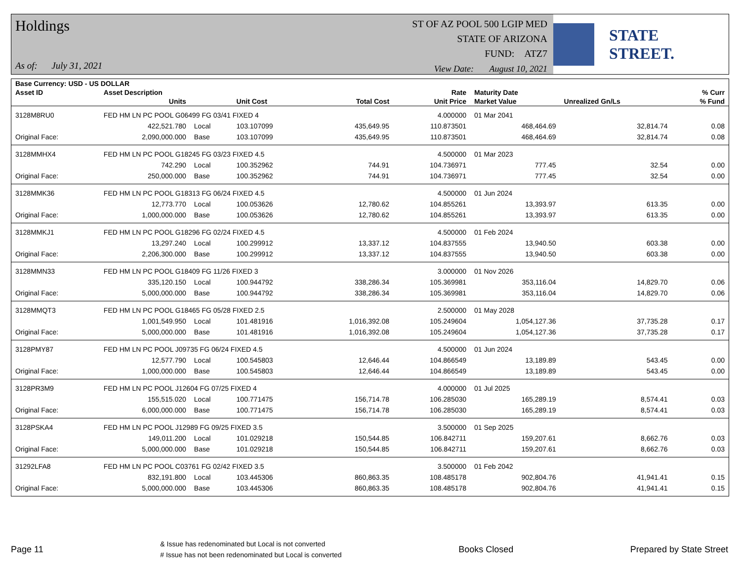Holdings
As of: July 31, 2021
ST OF AZ POOL 500 LGIP MED
STATE OF ARIZONA
FUND: ATZ7
View Date: August 10, 2021
STATE STREET.
| Base Currency: USD - US DOLLAR | | | | | | | | |
| --- | --- | --- | --- | --- | --- | --- | --- | --- |
| Asset ID | Asset Description | | | | Rate | Maturity Date | | % Curr |
| | Units | | Unit Cost | Total Cost | Unit Price | Market Value | Unrealized Gn/Ls | % Fund |
| 3128M8RU0 | FED HM LN PC POOL G06499 FG 03/41 FIXED 4 | | | | 4.000000 | 01 Mar 2041 | | |
| | 422,521.780 | Local | 103.107099 | 435,649.95 | 110.873501 | 468,464.69 | 32,814.74 | 0.08 |
| Original Face: | 2,090,000.000 | Base | 103.107099 | 435,649.95 | 110.873501 | 468,464.69 | 32,814.74 | 0.08 |
| 3128MMHX4 | FED HM LN PC POOL G18245 FG 03/23 FIXED 4.5 | | | | 4.500000 | 01 Mar 2023 | | |
| | 742.290 | Local | 100.352962 | 744.91 | 104.736971 | 777.45 | 32.54 | 0.00 |
| Original Face: | 250,000.000 | Base | 100.352962 | 744.91 | 104.736971 | 777.45 | 32.54 | 0.00 |
| 3128MMK36 | FED HM LN PC POOL G18313 FG 06/24 FIXED 4.5 | | | | 4.500000 | 01 Jun 2024 | | |
| | 12,773.770 | Local | 100.053626 | 12,780.62 | 104.855261 | 13,393.97 | 613.35 | 0.00 |
| Original Face: | 1,000,000.000 | Base | 100.053626 | 12,780.62 | 104.855261 | 13,393.97 | 613.35 | 0.00 |
| 3128MMKJ1 | FED HM LN PC POOL G18296 FG 02/24 FIXED 4.5 | | | | 4.500000 | 01 Feb 2024 | | |
| | 13,297.240 | Local | 100.299912 | 13,337.12 | 104.837555 | 13,940.50 | 603.38 | 0.00 |
| Original Face: | 2,206,300.000 | Base | 100.299912 | 13,337.12 | 104.837555 | 13,940.50 | 603.38 | 0.00 |
| 3128MMN33 | FED HM LN PC POOL G18409 FG 11/26 FIXED 3 | | | | 3.000000 | 01 Nov 2026 | | |
| | 335,120.150 | Local | 100.944792 | 338,286.34 | 105.369981 | 353,116.04 | 14,829.70 | 0.06 |
| Original Face: | 5,000,000.000 | Base | 100.944792 | 338,286.34 | 105.369981 | 353,116.04 | 14,829.70 | 0.06 |
| 3128MMQT3 | FED HM LN PC POOL G18465 FG 05/28 FIXED 2.5 | | | | 2.500000 | 01 May 2028 | | |
| | 1,001,549.950 | Local | 101.481916 | 1,016,392.08 | 105.249604 | 1,054,127.36 | 37,735.28 | 0.17 |
| Original Face: | 5,000,000.000 | Base | 101.481916 | 1,016,392.08 | 105.249604 | 1,054,127.36 | 37,735.28 | 0.17 |
| 3128PMY87 | FED HM LN PC POOL J09735 FG 06/24 FIXED 4.5 | | | | 4.500000 | 01 Jun 2024 | | |
| | 12,577.790 | Local | 100.545803 | 12,646.44 | 104.866549 | 13,189.89 | 543.45 | 0.00 |
| Original Face: | 1,000,000.000 | Base | 100.545803 | 12,646.44 | 104.866549 | 13,189.89 | 543.45 | 0.00 |
| 3128PR3M9 | FED HM LN PC POOL J12604 FG 07/25 FIXED 4 | | | | 4.000000 | 01 Jul 2025 | | |
| | 155,515.020 | Local | 100.771475 | 156,714.78 | 106.285030 | 165,289.19 | 8,574.41 | 0.03 |
| Original Face: | 6,000,000.000 | Base | 100.771475 | 156,714.78 | 106.285030 | 165,289.19 | 8,574.41 | 0.03 |
| 3128PSKA4 | FED HM LN PC POOL J12989 FG 09/25 FIXED 3.5 | | | | 3.500000 | 01 Sep 2025 | | |
| | 149,011.200 | Local | 101.029218 | 150,544.85 | 106.842711 | 159,207.61 | 8,662.76 | 0.03 |
| Original Face: | 5,000,000.000 | Base | 101.029218 | 150,544.85 | 106.842711 | 159,207.61 | 8,662.76 | 0.03 |
| 31292LFA8 | FED HM LN PC POOL C03761 FG 02/42 FIXED 3.5 | | | | 3.500000 | 01 Feb 2042 | | |
| | 832,191.800 | Local | 103.445306 | 860,863.35 | 108.485178 | 902,804.76 | 41,941.41 | 0.15 |
| Original Face: | 5,000,000.000 | Base | 103.445306 | 860,863.35 | 108.485178 | 902,804.76 | 41,941.41 | 0.15 |
Page 11
& Issue has redenominated but Local is not converted
# Issue has not been redenominated but Local is converted
Books Closed Prepared by State Street